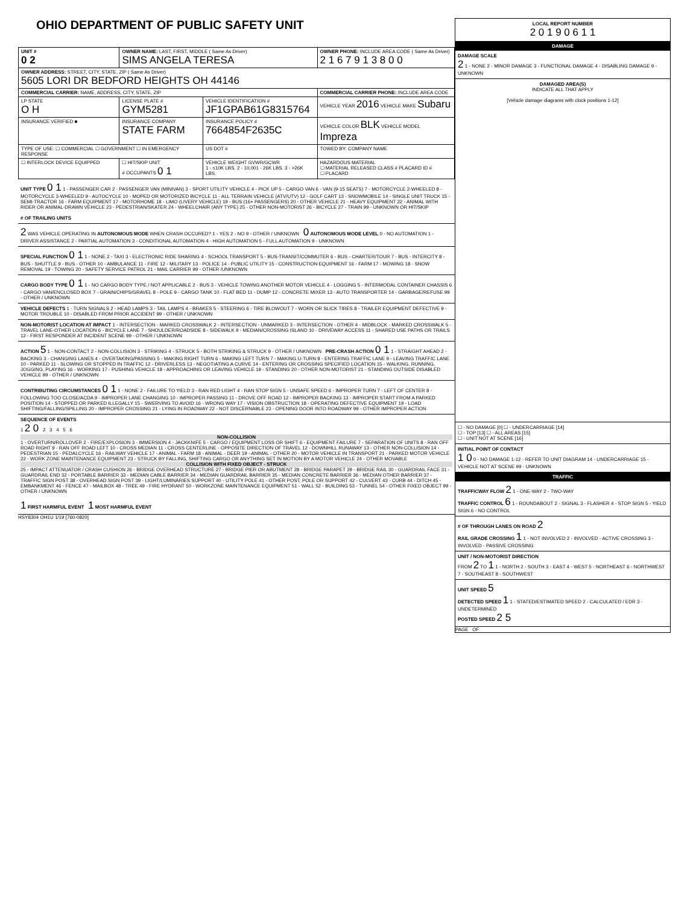OHIO DEPARTMENT OF PUBLIC SAFETY UNIT
| UNIT # 0 2 | OWNER NAME: LAST, FIRST, MIDDLE ( Same As Driver) SIMS ANGELA TERESA | | OWNER PHONE: INCLUDE AREA CODE ( Same As Driver) 2 1 6 7 9 1 3 8 0 0 |
| OWNER ADDRESS: STREET, CITY, STATE, ZIP ( Same As Driver) 5605 LORI DR BEDFORD HEIGHTS OH 44146 | | | |
| COMMERCIAL CARRIER: NAME, ADDRESS, CITY, STATE, ZIP | | | COMMERCIAL CARRIER PHONE: INCLUDE AREA CODE |
| LP STATE O H | LICENSE PLATE # GYM5281 | VEHICLE IDENTIFICATION # JF1GPAB61G8315764 | VEHICLE YEAR 2016 VEHICLE MAKE Subaru |
| INSURANCE VERIFIED ■ | INSURANCE COMPANY STATE FARM | INSURANCE POLICY # 7664854F2635C | VEHICLE COLOR BLK VEHICLE MODEL Impreza |
| TYPE OF USE: ☐ COMMERCIAL ☐ GOVERNMENT ☐ IN EMERGENCY RESPONSE | | US DOT # | TOWED BY: COMPANY NAME |
| ☐ INTERLOCK DEVICE EQUIPPED | ☐ HIT/SKIP UNIT # OCCUPANTS 0 1 | VEHICLE WEIGHT GVWR/GCWR 1 - ≤10K LBS. 2 - 10,001 - 26K LBS. 3 - >26K LBS. | HAZARDOUS MATERIAL ☐ MATERIAL RELEASED CLASS # PLACARD ID # ☐ PLACARD |
UNIT TYPE 0 1 1 - PASSENGER CAR 2 - PASSENGER VAN (MINIVAN) 3 - SPORT UTILITY VEHICLE 4 - PICK UP 5 - CARGO VAN 6 - VAN (9-15 SEATS) 7 - MOTORCYCLE 2-WHEELED 8 - MOTORCYCLE 3-WHEELED 9 - AUTOCYCLE 10 - MOPED OR MOTORIZED BICYCLE 11 - ALL TERRAIN VEHICLE (ATV/UTV) 12 - GOLF CART 13 - SNOWMOBILE 14 - SINGLE UNIT TRUCK 15 - SEMI-TRACTOR 16 - FARM EQUIPMENT 17 - MOTORHOME 18 - LIMO (LIVERY VEHICLE) 19 - BUS (16+ PASSENGERS) 20 - OTHER VEHICLE 21 - HEAVY EQUIPMENT 22 - ANIMAL WITH RIDER OR ANIMAL-DRAWN VEHICLE 23 - PEDESTRIAN/SKATER 24 - WHEELCHAIR (ANY TYPE) 25 - OTHER NON-MOTORIST 26 - BICYCLE 27 - TRAIN 99 - UNKNOWN OR HIT/SKIP
# OF TRAILING UNITS
2 WAS VEHICLE OPERATING IN AUTONOMOUS MODE WHEN CRASH OCCURED? 1 - YES 2 - NO 9 - OTHER / UNKNOWN 0 AUTONOMOUS MODE LEVEL 0 - NO AUTOMATION 1 - DRIVER ASSISTANCE 2 - PARTIAL AUTOMATION 3 - CONDITIONAL AUTOMATION 4 - HIGH AUTOMATION 5 - FULL AUTOMATION 9 - UNKNOWN
SPECIAL FUNCTION 0 1 1 - NONE 2 - TAXI 3 - ELECTRONIC RIDE SHARING 4 - SCHOOL TRANSPORT 5 - BUS-TRANSIT/COMMUTER 6 - BUS - CHARTER/TOUR 7 - BUS - INTERCITY 8 - BUS - SHUTTLE 9 - BUS - OTHER 10 - AMBULANCE 11 - FIRE 12 - MILITARY 13 - POLICE 14 - PUBLIC UTILITY 15 - CONSTRUCTION EQUIPMENT 16 - FARM 17 - MOWING 18 - SNOW REMOVAL 19 - TOWING 20 - SAFETY SERVICE PATROL 21 - MAIL CARRIER 99 - OTHER /UNKNOWN
CARGO BODY TYPE 0 1 1 - NO CARGO BODY TYPE / NOT APPLICABLE 2 - BUS 3 - VEHICLE TOWING ANOTHER MOTOR VEHICLE 4 - LOGGING 5 - INTERMODAL CONTAINER CHASSIS 6 - CARGO VAN/ENCLOSED BOX 7 - GRAIN/CHIPS/GRAVEL 8 - POLE 9 - CARGO TANK 10 - FLAT BED 11 - DUMP 12 - CONCRETE MIXER 13 - AUTO TRANSPORTER 14 - GARBAGE/REFUSE 99 - OTHER / UNKNOWN
VEHICLE DEFECTS 1 - TURN SIGNALS 2 - HEAD LAMPS 3 - TAIL LAMPS 4 - BRAKES 5 - STEERING 6 - TIRE BLOWOUT 7 - WORN OR SLICK TIRES 8 - TRAILER EQUIPMENT DEFECTIVE 9 - MOTOR TROUBLE 10 - DISABLED FROM PRIOR ACCIDENT 99 - OTHER / UNKNOWN
NON-MOTORIST LOCATION AT IMPACT 1 - INTERSECTION - MARKED CROSSWALK 2 - INTERSECTION - UNMARKED 3 - INTERSECTION - OTHER 4 - MIDBLOCK - MARKED CROSSWALK 5 - TRAVEL LANE-OTHER LOCATION 6 - BICYCLE LANE 7 - SHOULDER/ROADSIDE 8 - SIDEWALK 9 - MEDIAN/CROSSING ISLAND 10 - DRIVEWAY ACCESS 11 - SHARED USE PATHS OR TRAILS 12 - FIRST RESPONDER AT INCIDENT SCENE 99 - OTHER / UNKNOWN
ACTION 5 1 - NON-CONTACT 2 - NON-COLLISION 3 - STRIKING 4 - STRUCK 5 - BOTH STRIKING & STRUCK 9 - OTHER / UNKNOWN PRE-CRASH ACTION 0 1 1 - STRAIGHT AHEAD 2 - BACKING 3 - CHANGING LANES 4 - OVERTAKING/PASSING 5 - MAKING RIGHT TURN 6 - MAKING LEFT TURN 7 - MAKING U-TURN 8 - ENTERING TRAFFIC LANE 9 - LEAVING TRAFFIC LANE 10 - PARKED 11 - SLOWING OR STOPPED IN TRAFFIC 12 - DRIVERLESS 13 - NEGOTIATING A CURVE 14 - ENTERING OR CROSSING SPECIFIED LOCATION 15 - WALKING, RUNNING, JOGGING, PLAYING 16 - WORKING 17 - PUSHING VEHICLE 18 - APPROACHING OR LEAVING VEHICLE 19 - STANDING 20 - OTHER NON-MOTORIST 21 - STANDING OUTSIDE DISABLED VEHICLE 99 - OTHER / UNKNOWN
CONTRIBUTING CIRCUMSTANCES 0 1 1 - NONE 2 - FAILURE TO YIELD 3 - RAN RED LIGHT 4 - RAN STOP SIGN 5 - UNSAFE SPEED 6 - IMPROPER TURN 7 - LEFT OF CENTER 8 - FOLLOWING TOO CLOSE/ACDA 9 - IMPROPER LANE CHANGING 10 - IMPROPER PASSING 11 - DROVE OFF ROAD 12 - IMPROPER BACKING 13 - IMPROPER START FROM A PARKED POSITION 14 - STOPPED OR PARKED ILLEGALLY 15 - SWERVING TO AVOID 16 - WRONG WAY 17 - VISION OBSTRUCTION 18 - OPERATING DEFECTIVE EQUIPMENT 19 - LOAD SHIFTING/FALLING/SPILLING 20 - IMPROPER CROSSING 21 - LYING IN ROADWAY 22 - NOT DISCERNABLE 23 - OPENING DOOR INTO ROADWAY 99 - OTHER IMPROPER ACTION
SEQUENCE OF EVENTS
1 2 0 2 3 4 5 6
NON-COLLISION
1 - OVERTURN/ROLLOVER 2 - FIRE/EXPLOSION 3 - IMMERSION 4 - JACKKNIFE 5 - CARGO / EQUIPMENT LOSS OR SHIFT 6 - EQUIPMENT FAILURE 7 - SEPARATION OF UNITS 8 - RAN OFF ROAD RIGHT 9 - RAN OFF ROAD LEFT 10 - CROSS MEDIAN 11 - CROSS CENTERLINE - OPPOSITE DIRECTION OF TRAVEL 12 - DOWNHILL RUNAWAY 13 - OTHER NON-COLLISION 14 - PEDESTRIAN 15 - PEDALCYCLE 16 - RAILWAY VEHICLE 17 - ANIMAL - FARM 18 - ANIMAL - DEER 19 - ANIMAL - OTHER 20 - MOTOR VEHICLE IN TRANSPORT 21 - PARKED MOTOR VEHICLE 22 - WORK ZONE MAINTENANCE EQUIPMENT 23 - STRUCK BY FALLING, SHIFTING CARGO OR ANYTHING SET IN MOTION BY A MOTOR VEHICLE 24 - OTHER MOVABLE
COLLISION WITH FIXED OBJECT - STRUCK
25 - IMPACT ATTENUATOR / CRASH CUSHION 26 - BRIDGE OVERHEAD STRUCTURE 27 - BRIDGE PIER OR ABUTMENT 28 - BRIDGE PARAPET 29 - BRIDGE RAIL 30 - GUARDRAIL FACE 31 - GUARDRAIL END 32 - PORTABLE BARRIER 33 - MEDIAN CABLE BARRIER 34 - MEDIAN GUARDRAIL BARRIER 35 - MEDIAN CONCRETE BARRIER 36 - MEDIAN OTHER BARRIER 37 - TRAFFIC SIGN POST 38 - OVERHEAD SIGN POST 39 - LIGHT/LUMINARIES SUPPORT 40 - UTILITY POLE 41 - OTHER POST, POLE OR SUPPORT 42 - CULVERT 43 - CURB 44 - DITCH 45 - EMBANKMENT 46 - FENCE 47 - MAILBOX 48 - TREE 49 - FIRE HYDRANT 50 - WORKZONE MAINTENANCE EQUIPMENT 51 - WALL 52 - BUILDING 53 - TUNNEL 54 - OTHER FIXED OBJECT 99 - OTHER / UNKNOWN
1 FIRST HARMFUL EVENT 1 MOST HARMFUL EVENT
HSY8304 OH1U 1/19 [760-0820]
LOCAL REPORT NUMBER
2 0 1 9 0 6 1 1
DAMAGE
DAMAGE SCALE
2 1 - NONE 2 - MINOR DAMAGE 3 - FUNCTIONAL DAMAGE 4 - DISABLING DAMAGE 9 - UNKNOWN
DAMAGED AREA(S)
INDICATE ALL THAT APPLY
[Vehicle damage diagrams with clock positions 1-12]
☐ - NO DAMAGE [0] ☐ - UNDERCARRIAGE [14]
☐ - TOP [13] ☐ - ALL AREAS [15]
☐ - UNIT NOT AT SCENE [16]
INITIAL POINT OF CONTACT
1 0 0 - NO DAMAGE 1-12 - REFER TO UNIT DIAGRAM 14 - UNDERCARRIAGE 15 - VEHICLE NOT AT SCENE 99 - UNKNOWN
TRAFFIC
TRAFFICWAY FLOW 2 1 - ONE-WAY 2 - TWO-WAY
TRAFFIC CONTROL 6 1 - ROUNDABOUT 2 - SIGNAL 3 - FLASHER 4 - STOP SIGN 5 - YIELD SIGN 6 - NO CONTROL
# OF THROUGH LANES ON ROAD 2
RAIL GRADE CROSSING 1 1 - NOT INVOLVED 2 - INVOLVED - ACTIVE CROSSING 3 - INVOLVED - PASSIVE CROSSING
UNIT / NON-MOTORIST DIRECTION
FROM 2 TO 1 1 - NORTH 2 - SOUTH 3 - EAST 4 - WEST 5 - NORTHEAST 6 - NORTHWEST 7 - SOUTHEAST 8 - SOUTHWEST
UNIT SPEED 5
DETECTED SPEED 1 1 - STATED/ESTIMATED SPEED 2 - CALCULATED / EDR 3 - UNDETERMINED
POSTED SPEED 2 5
PAGE OF